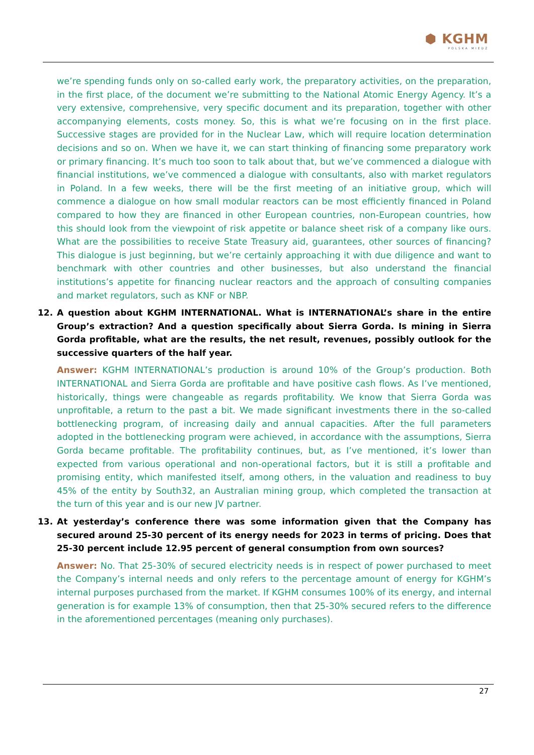⬢ KGHM
POLSKA MIEDŹ
we’re spending funds only on so-called early work, the preparatory activities, on the preparation, in the first place, of the document we’re submitting to the National Atomic Energy Agency. It’s a very extensive, comprehensive, very specific document and its preparation, together with other accompanying elements, costs money. So, this is what we’re focusing on in the first place. Successive stages are provided for in the Nuclear Law, which will require location determination decisions and so on. When we have it, we can start thinking of financing some preparatory work or primary financing. It’s much too soon to talk about that, but we’ve commenced a dialogue with financial institutions, we’ve commenced a dialogue with consultants, also with market regulators in Poland. In a few weeks, there will be the first meeting of an initiative group, which will commence a dialogue on how small modular reactors can be most efficiently financed in Poland compared to how they are financed in other European countries, non-European countries, how this should look from the viewpoint of risk appetite or balance sheet risk of a company like ours. What are the possibilities to receive State Treasury aid, guarantees, other sources of financing? This dialogue is just beginning, but we’re certainly approaching it with due diligence and want to benchmark with other countries and other businesses, but also understand the financial institutions’s appetite for financing nuclear reactors and the approach of consulting companies and market regulators, such as KNF or NBP.
12. A question about KGHM INTERNATIONAL. What is INTERNATIONAL’s share in the entire Group’s extraction? And a question specifically about Sierra Gorda. Is mining in Sierra Gorda profitable, what are the results, the net result, revenues, possibly outlook for the successive quarters of the half year.
Answer: KGHM INTERNATIONAL’s production is around 10% of the Group’s production. Both INTERNATIONAL and Sierra Gorda are profitable and have positive cash flows. As I’ve mentioned, historically, things were changeable as regards profitability. We know that Sierra Gorda was unprofitable, a return to the past a bit. We made significant investments there in the so-called bottlenecking program, of increasing daily and annual capacities. After the full parameters adopted in the bottlenecking program were achieved, in accordance with the assumptions, Sierra Gorda became profitable. The profitability continues, but, as I’ve mentioned, it’s lower than expected from various operational and non-operational factors, but it is still a profitable and promising entity, which manifested itself, among others, in the valuation and readiness to buy 45% of the entity by South32, an Australian mining group, which completed the transaction at the turn of this year and is our new JV partner.
13. At yesterday’s conference there was some information given that the Company has secured around 25-30 percent of its energy needs for 2023 in terms of pricing. Does that 25-30 percent include 12.95 percent of general consumption from own sources?
Answer: No. That 25-30% of secured electricity needs is in respect of power purchased to meet the Company’s internal needs and only refers to the percentage amount of energy for KGHM’s internal purposes purchased from the market. If KGHM consumes 100% of its energy, and internal generation is for example 13% of consumption, then that 25-30% secured refers to the difference in the aforementioned percentages (meaning only purchases).
27